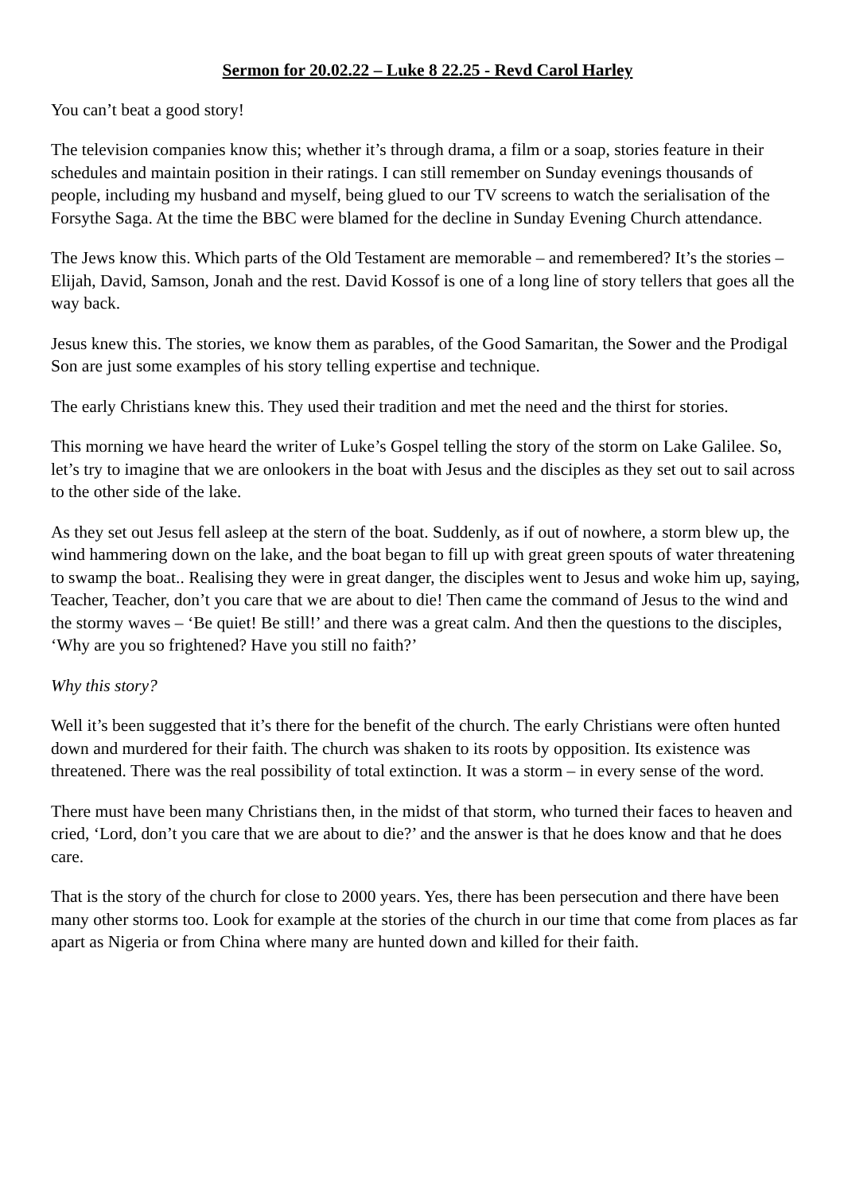Sermon for 20.02.22 – Luke 8 22.25 - Revd Carol Harley
You can’t beat a good story!
The television companies know this; whether it’s through drama, a film or a soap, stories feature in their schedules and maintain position in their ratings. I can still remember on Sunday evenings thousands of people, including my husband and myself, being glued to our TV screens to watch the serialisation of the Forsythe Saga. At the time the BBC were blamed for the decline in Sunday Evening Church attendance.
The Jews know this. Which parts of the Old Testament are memorable – and remembered? It’s the stories – Elijah, David, Samson, Jonah and the rest. David Kossof is one of a long line of story tellers that goes all the way back.
Jesus knew this. The stories, we know them as parables, of the Good Samaritan, the Sower and the Prodigal Son are just some examples of his story telling expertise and technique.
The early Christians knew this. They used their tradition and met the need and the thirst for stories.
This morning we have heard the writer of Luke’s Gospel telling the story of the storm on Lake Galilee. So, let’s try to imagine that we are onlookers in the boat with Jesus and the disciples as they set out to sail across to the other side of the lake.
As they set out Jesus fell asleep at the stern of the boat. Suddenly, as if out of nowhere, a storm blew up, the wind hammering down on the lake, and the boat began to fill up with great green spouts of water threatening to swamp the boat.. Realising they were in great danger, the disciples went to Jesus and woke him up, saying, Teacher, Teacher, don’t you care that we are about to die! Then came the command of Jesus to the wind and the stormy waves – ‘Be quiet! Be still!’ and there was a great calm. And then the questions to the disciples, ‘Why are you so frightened? Have you still no faith?’
Why this story?
Well it’s been suggested that it’s there for the benefit of the church. The early Christians were often hunted down and murdered for their faith. The church was shaken to its roots by opposition. Its existence was threatened. There was the real possibility of total extinction. It was a storm – in every sense of the word.
There must have been many Christians then, in the midst of that storm, who turned their faces to heaven and cried, ‘Lord, don’t you care that we are about to die?’ and the answer is that he does know and that he does care.
That is the story of the church for close to 2000 years. Yes, there has been persecution and there have been many other storms too. Look for example at the stories of the church in our time that come from places as far apart as Nigeria or from China where many are hunted down and killed for their faith.